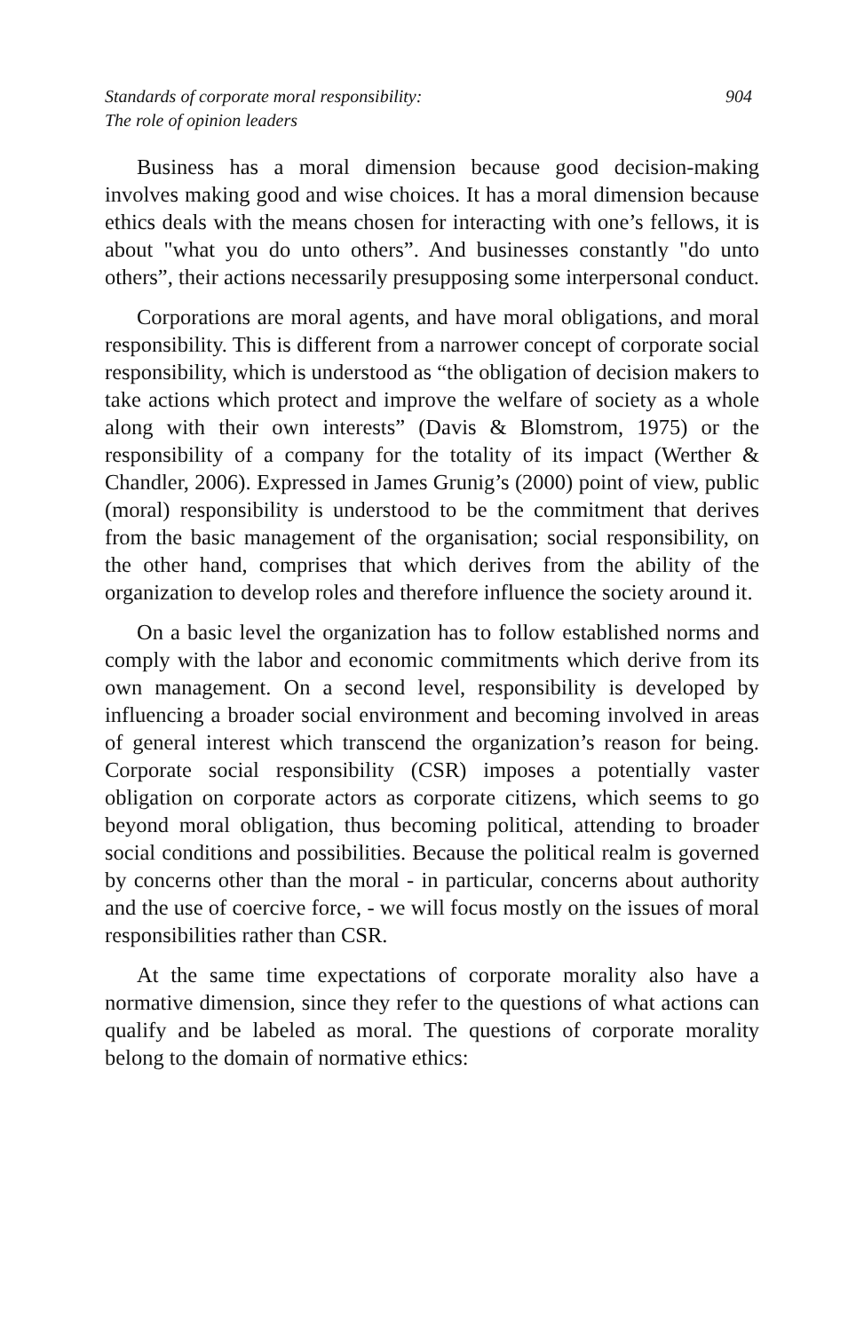Standards of corporate moral responsibility:
The role of opinion leaders
904
Business has a moral dimension because good decision-making involves making good and wise choices. It has a moral dimension because ethics deals with the means chosen for interacting with one’s fellows, it is about "what you do unto others”. And businesses constantly "do unto others”, their actions necessarily presupposing some interpersonal conduct.
Corporations are moral agents, and have moral obligations, and moral responsibility. This is different from a narrower concept of corporate social responsibility, which is understood as “the obligation of decision makers to take actions which protect and improve the welfare of society as a whole along with their own interests” (Davis & Blomstrom, 1975) or the responsibility of a company for the totality of its impact (Werther & Chandler, 2006). Expressed in James Grunig’s (2000) point of view, public (moral) responsibility is understood to be the commitment that derives from the basic management of the organisation; social responsibility, on the other hand, comprises that which derives from the ability of the organization to develop roles and therefore influence the society around it.
On a basic level the organization has to follow established norms and comply with the labor and economic commitments which derive from its own management. On a second level, responsibility is developed by influencing a broader social environment and becoming involved in areas of general interest which transcend the organization’s reason for being. Corporate social responsibility (CSR) imposes a potentially vaster obligation on corporate actors as corporate citizens, which seems to go beyond moral obligation, thus becoming political, attending to broader social conditions and possibilities. Because the political realm is governed by concerns other than the moral - in particular, concerns about authority and the use of coercive force, - we will focus mostly on the issues of moral responsibilities rather than CSR.
At the same time expectations of corporate morality also have a normative dimension, since they refer to the questions of what actions can qualify and be labeled as moral. The questions of corporate morality belong to the domain of normative ethics: